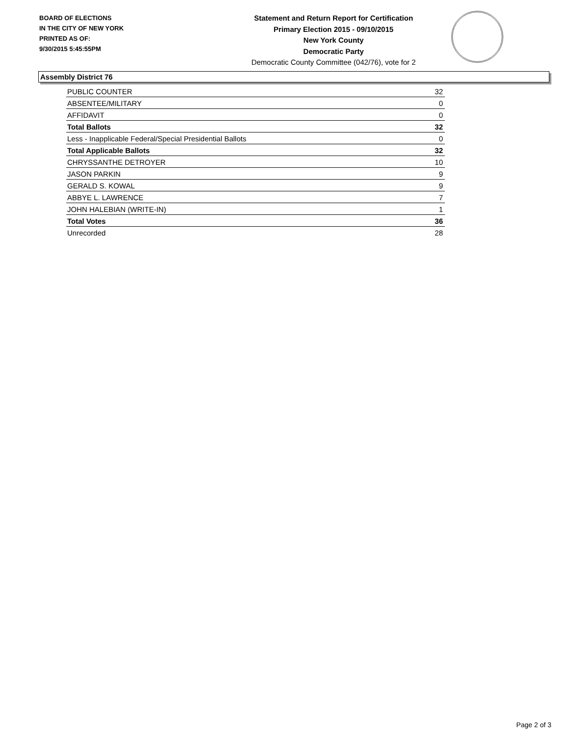BOARD OF ELECTIONS
IN THE CITY OF NEW YORK
PRINTED AS OF:
9/30/2015 5:45:55PM
Statement and Return Report for Certification
Primary Election 2015 - 09/10/2015
New York County
Democratic Party
Democratic County Committee (042/76), vote for 2
Assembly District 76
| PUBLIC COUNTER | 32 |
| ABSENTEE/MILITARY | 0 |
| AFFIDAVIT | 0 |
| Total Ballots | 32 |
| Less - Inapplicable Federal/Special Presidential Ballots | 0 |
| Total Applicable Ballots | 32 |
| CHRYSSANTHE DETROYER | 10 |
| JASON PARKIN | 9 |
| GERALD S. KOWAL | 9 |
| ABBYE L. LAWRENCE | 7 |
| JOHN HALEBIAN (WRITE-IN) | 1 |
| Total Votes | 36 |
| Unrecorded | 28 |
Page 2 of 3